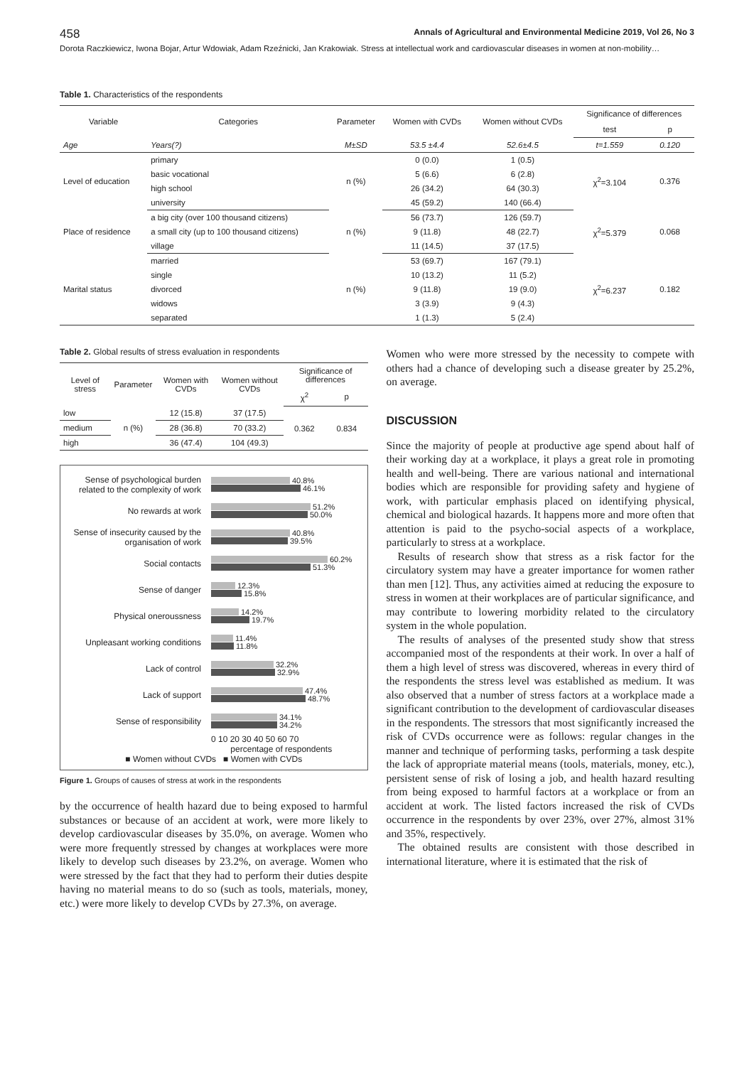458 Annals of Agricultural and Environmental Medicine 2019, Vol 26, No 3
Dorota Raczkiewicz, Iwona Bojar, Artur Wdowiak, Adam Rzeźnicki, Jan Krakowiak. Stress at intellectual work and cardiovascular diseases in women at non-mobility…
Table 1. Characteristics of the respondents
| Variable | Categories | Parameter | Women with CVDs | Women without CVDs | Significance of differences | |
| --- | --- | --- | --- | --- | --- | --- |
| | | | | | test | p |
| Age | Years(?) | M±SD | 53.5 ±4.4 | 52.6±4.5 | t=1.559 | 0.120 |
| Level of education | primary | n (%) | 0 (0.0) | 1 (0.5) | χ<sup>2</sup>=3.104 | 0.376 |
| | basic vocational | | 5 (6.6) | 6 (2.8) | | |
| | high school | | 26 (34.2) | 64 (30.3) | | |
| | university | | 45 (59.2) | 140 (66.4) | | |
| Place of residence | a big city (over 100 thousand citizens) | n (%) | 56 (73.7) | 126 (59.7) | χ<sup>2</sup>=5.379 | 0.068 |
| | a small city (up to 100 thousand citizens) | | 9 (11.8) | 48 (22.7) | | |
| | village | | 11 (14.5) | 37 (17.5) | | |
| Marital status | married | n (%) | 53 (69.7) | 167 (79.1) | χ<sup>2</sup>=6.237 | 0.182 |
| | single | | 10 (13.2) | 11 (5.2) | | |
| | divorced | | 9 (11.8) | 19 (9.0) | | |
| | widows | | 3 (3.9) | 9 (4.3) | | |
| | separated | | 1 (1.3) | 5 (2.4) | | |
Table 2. Global results of stress evaluation in respondents
| Level of stress | Parameter | Women with CVDs | Women without CVDs | Significance of differences | |
| --- | --- | --- | --- | --- | --- |
| | | | | χ<sup>2</sup> | p |
| low | n (%) | 12 (15.8) | 37 (17.5) | 0.362 | 0.834 |
| medium | | 28 (36.8) | 70 (33.2) | | |
| high | | 36 (47.4) | 104 (49.3) | | |
Sense of psychological burden related to the complexity of work
40.8%
46.1%
No rewards at work
51.2%
50.0%
Sense of insecurity caused by the organisation of work
40.8%
39.5%
Social contacts
60.2%
51.3%
Sense of danger
12.3%
15.8%
Physical oneroussness
14.2%
19.7%
Unpleasant working conditions
11.4%
11.8%
Lack of control
32.2%
32.9%
Lack of support
47.4%
48.7%
Sense of responsibility
34.1%
34.2%
0 10 20 30 40 50 60 70
percentage of respondents
■ Women without CVDs ■ Women with CVDs
Figure 1. Groups of causes of stress at work in the respondents
by the occurrence of health hazard due to being exposed to harmful substances or because of an accident at work, were more likely to develop cardiovascular diseases by 35.0%, on average. Women who were more frequently stressed by changes at workplaces were more likely to develop such diseases by 23.2%, on average. Women who were stressed by the fact that they had to perform their duties despite having no material means to do so (such as tools, materials, money, etc.) were more likely to develop CVDs by 27.3%, on average.
Women who were more stressed by the necessity to compete with others had a chance of developing such a disease greater by 25.2%, on average.
DISCUSSION
Since the majority of people at productive age spend about half of their working day at a workplace, it plays a great role in promoting health and well-being. There are various national and international bodies which are responsible for providing safety and hygiene of work, with particular emphasis placed on identifying physical, chemical and biological hazards. It happens more and more often that attention is paid to the psycho-social aspects of a workplace, particularly to stress at a workplace.
Results of research show that stress as a risk factor for the circulatory system may have a greater importance for women rather than men [12]. Thus, any activities aimed at reducing the exposure to stress in women at their workplaces are of particular significance, and may contribute to lowering morbidity related to the circulatory system in the whole population.
The results of analyses of the presented study show that stress accompanied most of the respondents at their work. In over a half of them a high level of stress was discovered, whereas in every third of the respondents the stress level was established as medium. It was also observed that a number of stress factors at a workplace made a significant contribution to the development of cardiovascular diseases in the respondents. The stressors that most significantly increased the risk of CVDs occurrence were as follows: regular changes in the manner and technique of performing tasks, performing a task despite the lack of appropriate material means (tools, materials, money, etc.), persistent sense of risk of losing a job, and health hazard resulting from being exposed to harmful factors at a workplace or from an accident at work. The listed factors increased the risk of CVDs occurrence in the respondents by over 23%, over 27%, almost 31% and 35%, respectively.
The obtained results are consistent with those described in international literature, where it is estimated that the risk of